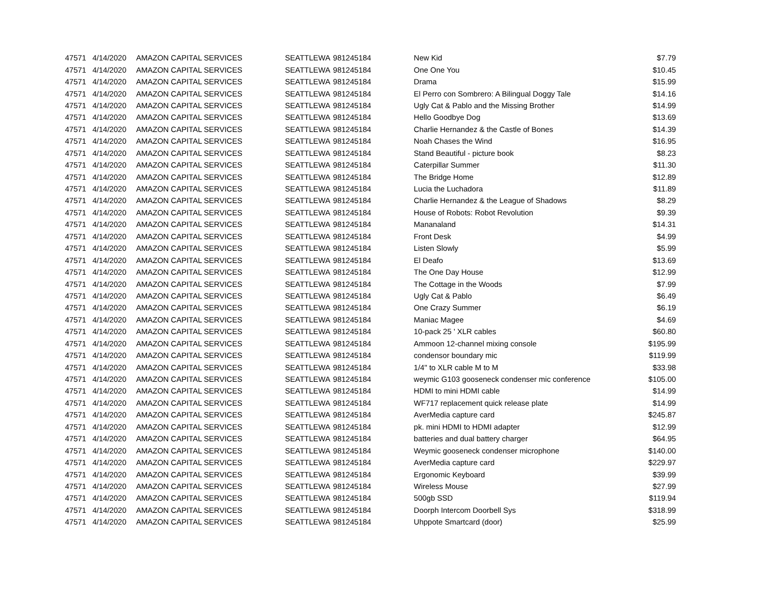| 47571 | 4/14/2020 | AMAZON CAPITAL SERVICES | SEATTLE | WA | 981245184 | New Kid | $7.79 |
| 47571 | 4/14/2020 | AMAZON CAPITAL SERVICES | SEATTLE | WA | 981245184 | One One You | $10.45 |
| 47571 | 4/14/2020 | AMAZON CAPITAL SERVICES | SEATTLE | WA | 981245184 | Drama | $15.99 |
| 47571 | 4/14/2020 | AMAZON CAPITAL SERVICES | SEATTLE | WA | 981245184 | El Perro con Sombrero: A Bilingual Doggy Tale | $14.16 |
| 47571 | 4/14/2020 | AMAZON CAPITAL SERVICES | SEATTLE | WA | 981245184 | Ugly Cat & Pablo and the Missing Brother | $14.99 |
| 47571 | 4/14/2020 | AMAZON CAPITAL SERVICES | SEATTLE | WA | 981245184 | Hello Goodbye Dog | $13.69 |
| 47571 | 4/14/2020 | AMAZON CAPITAL SERVICES | SEATTLE | WA | 981245184 | Charlie Hernandez & the Castle of Bones | $14.39 |
| 47571 | 4/14/2020 | AMAZON CAPITAL SERVICES | SEATTLE | WA | 981245184 | Noah Chases the Wind | $16.95 |
| 47571 | 4/14/2020 | AMAZON CAPITAL SERVICES | SEATTLE | WA | 981245184 | Stand Beautiful - picture book | $8.23 |
| 47571 | 4/14/2020 | AMAZON CAPITAL SERVICES | SEATTLE | WA | 981245184 | Caterpillar Summer | $11.30 |
| 47571 | 4/14/2020 | AMAZON CAPITAL SERVICES | SEATTLE | WA | 981245184 | The Bridge Home | $12.89 |
| 47571 | 4/14/2020 | AMAZON CAPITAL SERVICES | SEATTLE | WA | 981245184 | Lucia the Luchadora | $11.89 |
| 47571 | 4/14/2020 | AMAZON CAPITAL SERVICES | SEATTLE | WA | 981245184 | Charlie Hernandez & the League of Shadows | $8.29 |
| 47571 | 4/14/2020 | AMAZON CAPITAL SERVICES | SEATTLE | WA | 981245184 | House of Robots: Robot Revolution | $9.39 |
| 47571 | 4/14/2020 | AMAZON CAPITAL SERVICES | SEATTLE | WA | 981245184 | Mananaland | $14.31 |
| 47571 | 4/14/2020 | AMAZON CAPITAL SERVICES | SEATTLE | WA | 981245184 | Front Desk | $4.99 |
| 47571 | 4/14/2020 | AMAZON CAPITAL SERVICES | SEATTLE | WA | 981245184 | Listen Slowly | $5.99 |
| 47571 | 4/14/2020 | AMAZON CAPITAL SERVICES | SEATTLE | WA | 981245184 | El Deafo | $13.69 |
| 47571 | 4/14/2020 | AMAZON CAPITAL SERVICES | SEATTLE | WA | 981245184 | The One Day House | $12.99 |
| 47571 | 4/14/2020 | AMAZON CAPITAL SERVICES | SEATTLE | WA | 981245184 | The Cottage in the Woods | $7.99 |
| 47571 | 4/14/2020 | AMAZON CAPITAL SERVICES | SEATTLE | WA | 981245184 | Ugly Cat & Pablo | $6.49 |
| 47571 | 4/14/2020 | AMAZON CAPITAL SERVICES | SEATTLE | WA | 981245184 | One Crazy Summer | $6.19 |
| 47571 | 4/14/2020 | AMAZON CAPITAL SERVICES | SEATTLE | WA | 981245184 | Maniac Magee | $4.69 |
| 47571 | 4/14/2020 | AMAZON CAPITAL SERVICES | SEATTLE | WA | 981245184 | 10-pack 25 ' XLR cables | $60.80 |
| 47571 | 4/14/2020 | AMAZON CAPITAL SERVICES | SEATTLE | WA | 981245184 | Ammoon 12-channel mixing console | $195.99 |
| 47571 | 4/14/2020 | AMAZON CAPITAL SERVICES | SEATTLE | WA | 981245184 | condensor boundary mic | $119.99 |
| 47571 | 4/14/2020 | AMAZON CAPITAL SERVICES | SEATTLE | WA | 981245184 | 1/4" to XLR cable M to M | $33.98 |
| 47571 | 4/14/2020 | AMAZON CAPITAL SERVICES | SEATTLE | WA | 981245184 | weymic G103 gooseneck condenser mic conference | $105.00 |
| 47571 | 4/14/2020 | AMAZON CAPITAL SERVICES | SEATTLE | WA | 981245184 | HDMI to mini HDMI cable | $14.99 |
| 47571 | 4/14/2020 | AMAZON CAPITAL SERVICES | SEATTLE | WA | 981245184 | WF717 replacement quick release plate | $14.99 |
| 47571 | 4/14/2020 | AMAZON CAPITAL SERVICES | SEATTLE | WA | 981245184 | AverMedia capture card | $245.87 |
| 47571 | 4/14/2020 | AMAZON CAPITAL SERVICES | SEATTLE | WA | 981245184 | pk. mini HDMI to HDMI adapter | $12.99 |
| 47571 | 4/14/2020 | AMAZON CAPITAL SERVICES | SEATTLE | WA | 981245184 | batteries and dual battery charger | $64.95 |
| 47571 | 4/14/2020 | AMAZON CAPITAL SERVICES | SEATTLE | WA | 981245184 | Weymic gooseneck condenser microphone | $140.00 |
| 47571 | 4/14/2020 | AMAZON CAPITAL SERVICES | SEATTLE | WA | 981245184 | AverMedia capture card | $229.97 |
| 47571 | 4/14/2020 | AMAZON CAPITAL SERVICES | SEATTLE | WA | 981245184 | Ergonomic Keyboard | $39.99 |
| 47571 | 4/14/2020 | AMAZON CAPITAL SERVICES | SEATTLE | WA | 981245184 | Wireless Mouse | $27.99 |
| 47571 | 4/14/2020 | AMAZON CAPITAL SERVICES | SEATTLE | WA | 981245184 | 500gb SSD | $119.94 |
| 47571 | 4/14/2020 | AMAZON CAPITAL SERVICES | SEATTLE | WA | 981245184 | Doorph Intercom Doorbell Sys | $318.99 |
| 47571 | 4/14/2020 | AMAZON CAPITAL SERVICES | SEATTLE | WA | 981245184 | Uhppote Smartcard (door) | $25.99 |